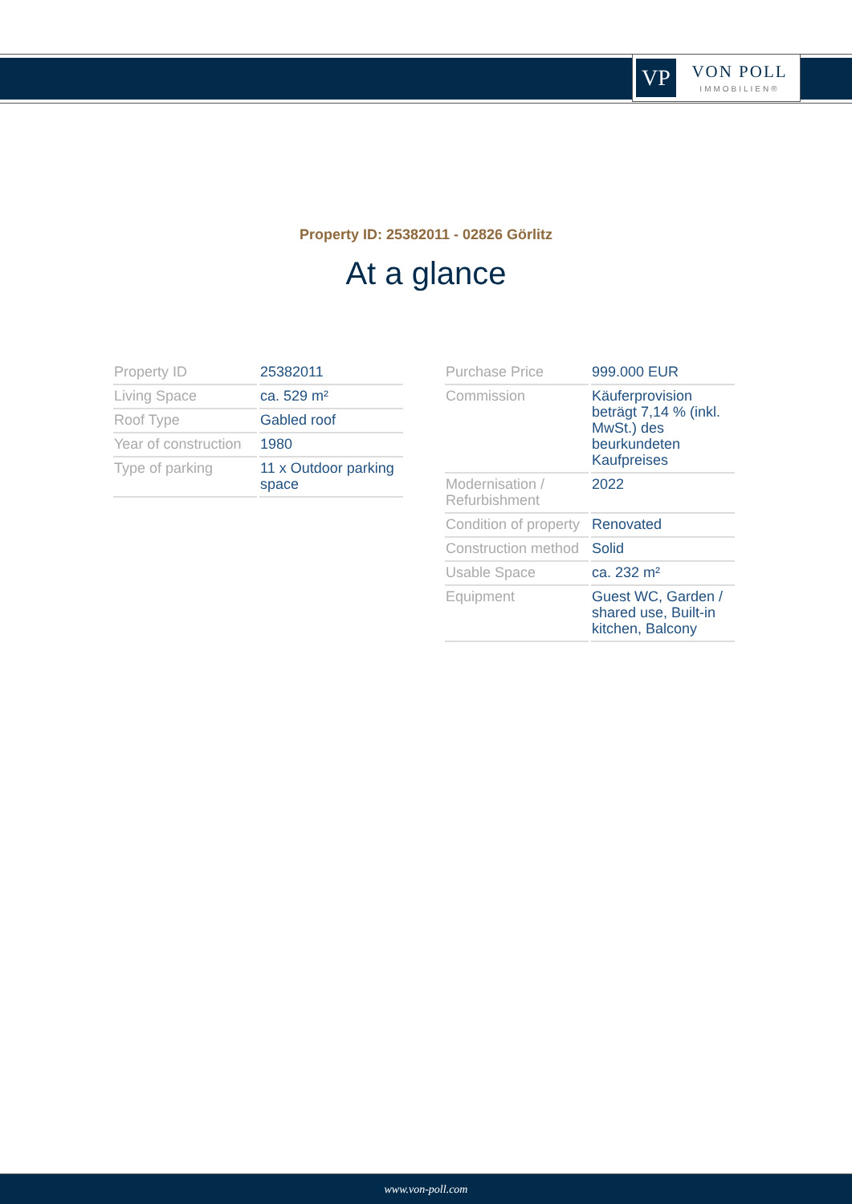VP
VON POLL
IMMOBILIEN®
Property ID: 25382011 - 02826 Görlitz
At a glance
| Property ID | 25382011 |
| Living Space | ca. 529 m² |
| Roof Type | Gabled roof |
| Year of construction | 1980 |
| Type of parking | 11 x Outdoor parking space |
| Purchase Price | 999.000 EUR |
| Commission | Käuferprovision beträgt 7,14 % (inkl. MwSt.) des beurkundeten Kaufpreises |
| Modernisation / Refurbishment | 2022 |
| Condition of property | Renovated |
| Construction method | Solid |
| Usable Space | ca. 232 m² |
| Equipment | Guest WC, Garden / shared use, Built-in kitchen, Balcony |
www.von-poll.com